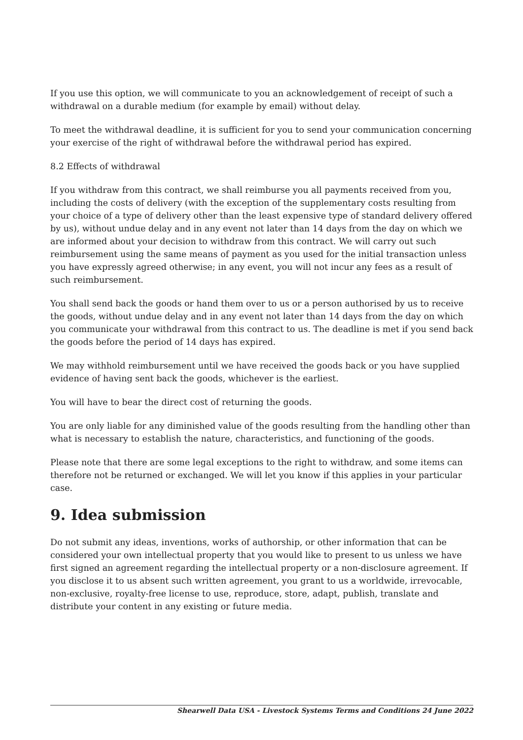If you use this option, we will communicate to you an acknowledgement of receipt of such a withdrawal on a durable medium (for example by email) without delay.
To meet the withdrawal deadline, it is sufficient for you to send your communication concerning your exercise of the right of withdrawal before the withdrawal period has expired.
8.2 Effects of withdrawal
If you withdraw from this contract, we shall reimburse you all payments received from you, including the costs of delivery (with the exception of the supplementary costs resulting from your choice of a type of delivery other than the least expensive type of standard delivery offered by us), without undue delay and in any event not later than 14 days from the day on which we are informed about your decision to withdraw from this contract. We will carry out such reimbursement using the same means of payment as you used for the initial transaction unless you have expressly agreed otherwise; in any event, you will not incur any fees as a result of such reimbursement.
You shall send back the goods or hand them over to us or a person authorised by us to receive the goods, without undue delay and in any event not later than 14 days from the day on which you communicate your withdrawal from this contract to us. The deadline is met if you send back the goods before the period of 14 days has expired.
We may withhold reimbursement until we have received the goods back or you have supplied evidence of having sent back the goods, whichever is the earliest.
You will have to bear the direct cost of returning the goods.
You are only liable for any diminished value of the goods resulting from the handling other than what is necessary to establish the nature, characteristics, and functioning of the goods.
Please note that there are some legal exceptions to the right to withdraw, and some items can therefore not be returned or exchanged. We will let you know if this applies in your particular case.
9. Idea submission
Do not submit any ideas, inventions, works of authorship, or other information that can be considered your own intellectual property that you would like to present to us unless we have first signed an agreement regarding the intellectual property or a non-disclosure agreement. If you disclose it to us absent such written agreement, you grant to us a worldwide, irrevocable, non-exclusive, royalty-free license to use, reproduce, store, adapt, publish, translate and distribute your content in any existing or future media.
Shearwell Data USA - Livestock Systems Terms and Conditions 24 June 2022